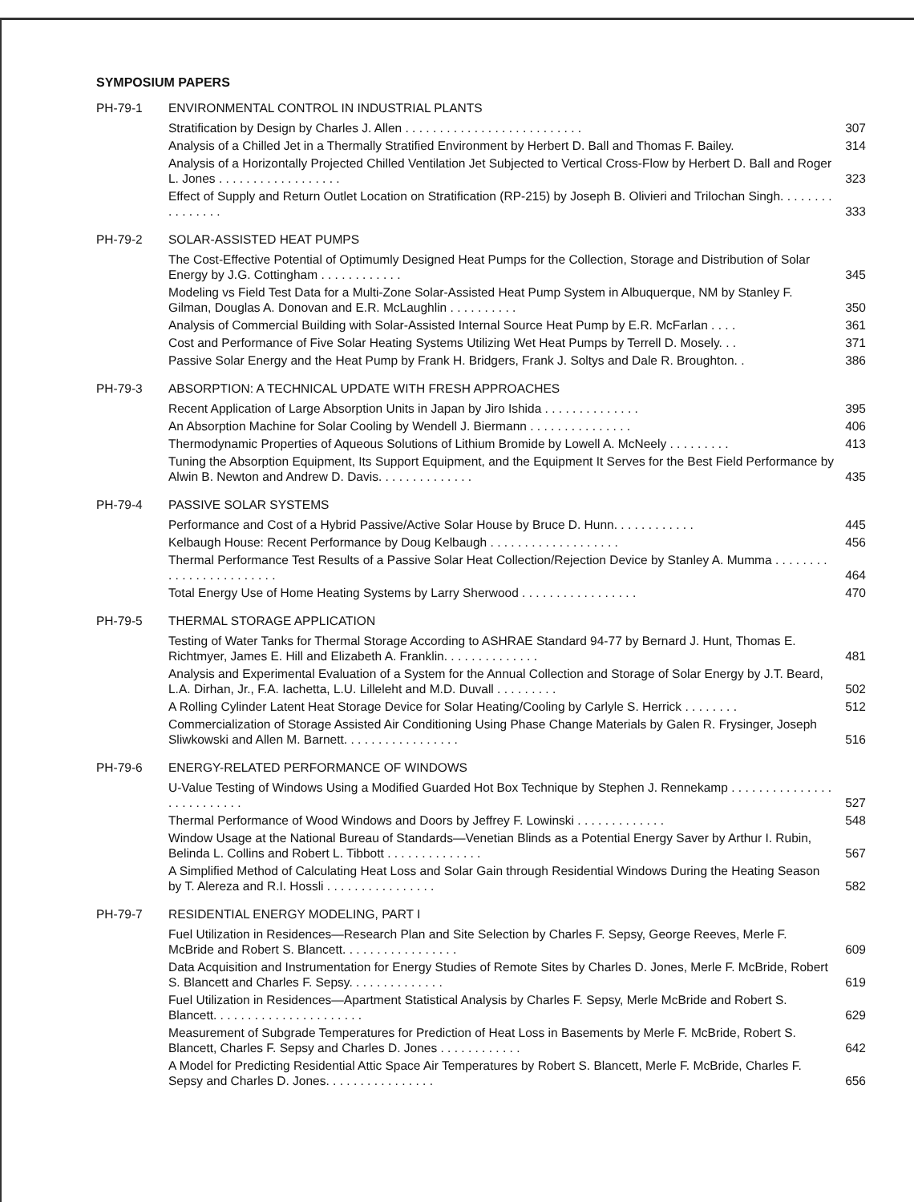SYMPOSIUM PAPERS
PH-79-1 ENVIRONMENTAL CONTROL IN INDUSTRIAL PLANTS
Stratification by Design by Charles J. Allen . . . . . . . . . . . . . . . . . . . . . . . . . . 307
Analysis of a Chilled Jet in a Thermally Stratified Environment by Herbert D. Ball and Thomas F. Bailey. 314
Analysis of a Horizontally Projected Chilled Ventilation Jet Subjected to Vertical Cross-Flow by Herbert D. Ball and Roger L. Jones . . . . . . . . . . . . . . . . . . 323
Effect of Supply and Return Outlet Location on Stratification (RP-215) by Joseph B. Olivieri and Trilochan Singh. . . . . . . . . . . . . . . . 333
PH-79-2 SOLAR-ASSISTED HEAT PUMPS
The Cost-Effective Potential of Optimumly Designed Heat Pumps for the Collection, Storage and Distribution of Solar Energy by J.G. Cottingham . . . . . . . . . . . . 345
Modeling vs Field Test Data for a Multi-Zone Solar-Assisted Heat Pump System in Albuquerque, NM by Stanley F. Gilman, Douglas A. Donovan and E.R. McLaughlin . . . . . . . . . . 350
Analysis of Commercial Building with Solar-Assisted Internal Source Heat Pump by E.R. McFarlan . . . . 361
Cost and Performance of Five Solar Heating Systems Utilizing Wet Heat Pumps by Terrell D. Mosely. . . 371
Passive Solar Energy and the Heat Pump by Frank H. Bridgers, Frank J. Soltys and Dale R. Broughton. . 386
PH-79-3 ABSORPTION: A TECHNICAL UPDATE WITH FRESH APPROACHES
Recent Application of Large Absorption Units in Japan by Jiro Ishida . . . . . . . . . . . . . . 395
An Absorption Machine for Solar Cooling by Wendell J. Biermann . . . . . . . . . . . . . . . 406
Thermodynamic Properties of Aqueous Solutions of Lithium Bromide by Lowell A. McNeely . . . . . . . . . 413
Tuning the Absorption Equipment, Its Support Equipment, and the Equipment It Serves for the Best Field Performance by Alwin B. Newton and Andrew D. Davis. . . . . . . . . . . . . . 435
PH-79-4 PASSIVE SOLAR SYSTEMS
Performance and Cost of a Hybrid Passive/Active Solar House by Bruce D. Hunn. . . . . . . . . . . . 445
Kelbaugh House: Recent Performance by Doug Kelbaugh . . . . . . . . . . . . . . . . . . . 456
Thermal Performance Test Results of a Passive Solar Heat Collection/Rejection Device by Stanley A. Mumma . . . . . . . . . . . . . . . . . . . . . . . . 464
Total Energy Use of Home Heating Systems by Larry Sherwood . . . . . . . . . . . . . . . . . 470
PH-79-5 THERMAL STORAGE APPLICATION
Testing of Water Tanks for Thermal Storage According to ASHRAE Standard 94-77 by Bernard J. Hunt, Thomas E. Richtmyer, James E. Hill and Elizabeth A. Franklin. . . . . . . . . . . . . . 481
Analysis and Experimental Evaluation of a System for the Annual Collection and Storage of Solar Energy by J.T. Beard, L.A. Dirhan, Jr., F.A. Iachetta, L.U. Lilleleht and M.D. Duvall . . . . . . . . . 502
A Rolling Cylinder Latent Heat Storage Device for Solar Heating/Cooling by Carlyle S. Herrick . . . . . . . . 512
Commercialization of Storage Assisted Air Conditioning Using Phase Change Materials by Galen R. Frysinger, Joseph Sliwkowski and Allen M. Barnett. . . . . . . . . . . . . . . . . 516
PH-79-6 ENERGY-RELATED PERFORMANCE OF WINDOWS
U-Value Testing of Windows Using a Modified Guarded Hot Box Technique by Stephen J. Rennekamp . . . . . . . . . . . . . . . . . . . . . . . . . . 527
Thermal Performance of Wood Windows and Doors by Jeffrey F. Lowinski . . . . . . . . . . . . . 548
Window Usage at the National Bureau of Standards—Venetian Blinds as a Potential Energy Saver by Arthur I. Rubin, Belinda L. Collins and Robert L. Tibbott . . . . . . . . . . . . . . 567
A Simplified Method of Calculating Heat Loss and Solar Gain through Residential Windows During the Heating Season by T. Alereza and R.I. Hossli . . . . . . . . . . . . . . . . 582
PH-79-7 RESIDENTIAL ENERGY MODELING, PART I
Fuel Utilization in Residences—Research Plan and Site Selection by Charles F. Sepsy, George Reeves, Merle F. McBride and Robert S. Blancett. . . . . . . . . . . . . . . . . 609
Data Acquisition and Instrumentation for Energy Studies of Remote Sites by Charles D. Jones, Merle F. McBride, Robert S. Blancett and Charles F. Sepsy. . . . . . . . . . . . . . 619
Fuel Utilization in Residences—Apartment Statistical Analysis by Charles F. Sepsy, Merle McBride and Robert S. Blancett. . . . . . . . . . . . . . . . . . . . . . 629
Measurement of Subgrade Temperatures for Prediction of Heat Loss in Basements by Merle F. McBride, Robert S. Blancett, Charles F. Sepsy and Charles D. Jones . . . . . . . . . . . . 642
A Model for Predicting Residential Attic Space Air Temperatures by Robert S. Blancett, Merle F. McBride, Charles F. Sepsy and Charles D. Jones. . . . . . . . . . . . . . . . 656